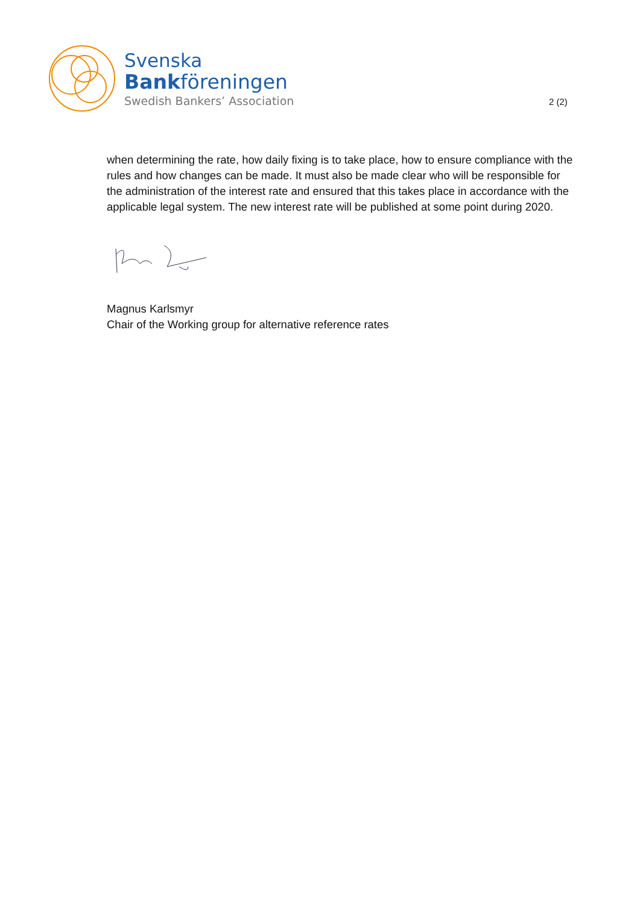Svenska
Bankföreningen
Swedish Bankers’ Association
2 (2)
when determining the rate, how daily fixing is to take place, how to ensure compliance with the rules and how changes can be made. It must also be made clear who will be responsible for the administration of the interest rate and ensured that this takes place in accordance with the applicable legal system. The new interest rate will be published at some point during 2020.
Magnus Karlsmyr
Chair of the Working group for alternative reference rates